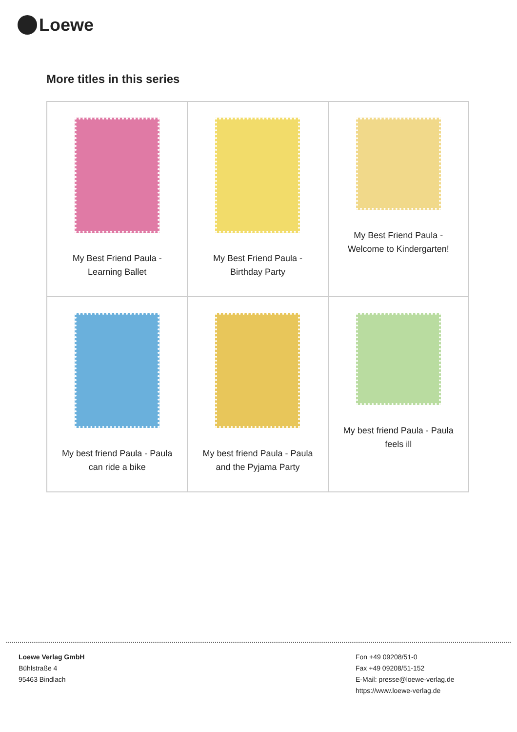Loewe
More titles in this series
| My Best Friend Paula - Learning Ballet | My Best Friend Paula - Birthday Party | My Best Friend Paula - Welcome to Kindergarten! |
| My best friend Paula - Paula can ride a bike | My best friend Paula - Paula and the Pyjama Party | My best friend Paula - Paula feels ill |
Loewe Verlag GmbH
Bühlstraße 4
95463 Bindlach
Fon +49 09208/51-0
Fax +49 09208/51-152
E-Mail: presse@loewe-verlag.de
https://www.loewe-verlag.de